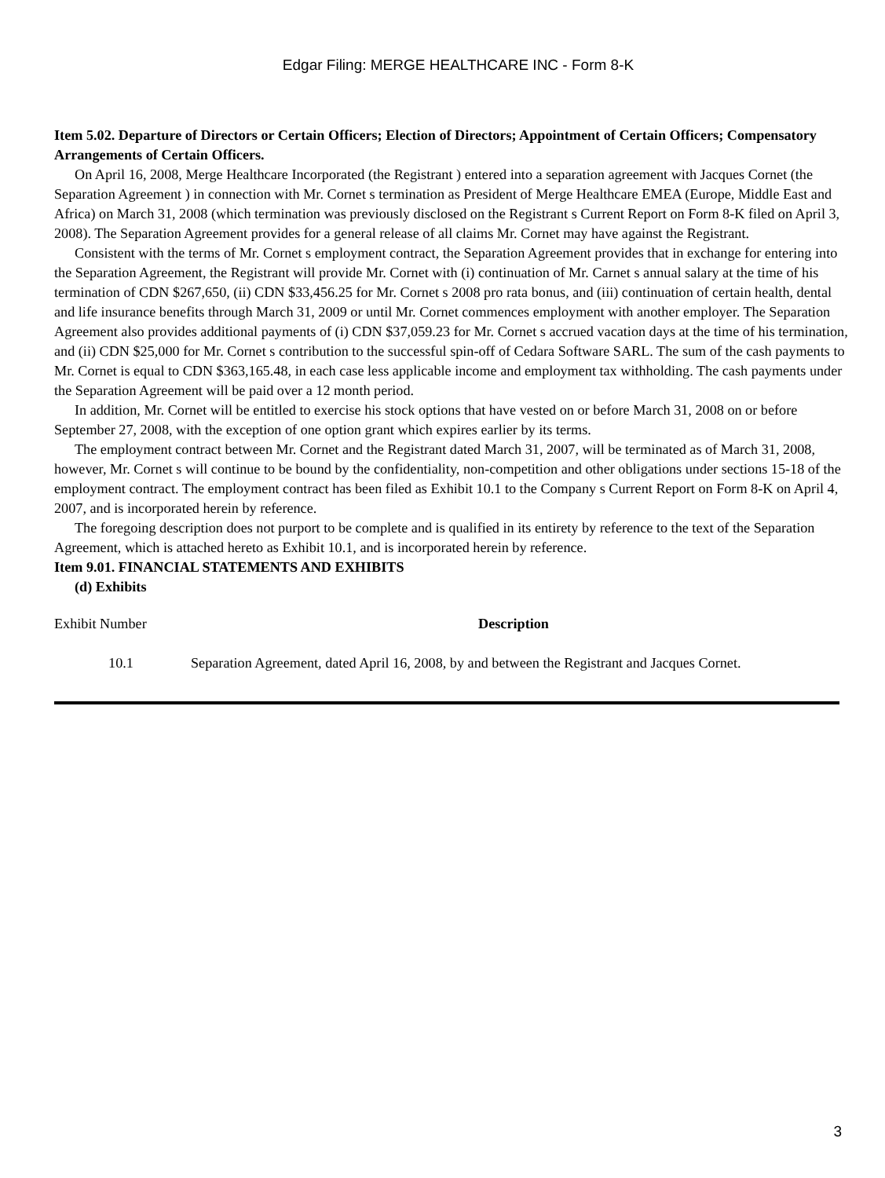Edgar Filing: MERGE HEALTHCARE INC - Form 8-K
Item 5.02. Departure of Directors or Certain Officers; Election of Directors; Appointment of Certain Officers; Compensatory Arrangements of Certain Officers.
On April 16, 2008, Merge Healthcare Incorporated (the Registrant ) entered into a separation agreement with Jacques Cornet (the Separation Agreement ) in connection with Mr. Cornet s termination as President of Merge Healthcare EMEA (Europe, Middle East and Africa) on March 31, 2008 (which termination was previously disclosed on the Registrant s Current Report on Form 8-K filed on April 3, 2008). The Separation Agreement provides for a general release of all claims Mr. Cornet may have against the Registrant.
Consistent with the terms of Mr. Cornet s employment contract, the Separation Agreement provides that in exchange for entering into the Separation Agreement, the Registrant will provide Mr. Cornet with (i) continuation of Mr. Carnet s annual salary at the time of his termination of CDN $267,650, (ii) CDN $33,456.25 for Mr. Cornet s 2008 pro rata bonus, and (iii) continuation of certain health, dental and life insurance benefits through March 31, 2009 or until Mr. Cornet commences employment with another employer. The Separation Agreement also provides additional payments of (i) CDN $37,059.23 for Mr. Cornet s accrued vacation days at the time of his termination, and (ii) CDN $25,000 for Mr. Cornet s contribution to the successful spin-off of Cedara Software SARL. The sum of the cash payments to Mr. Cornet is equal to CDN $363,165.48, in each case less applicable income and employment tax withholding. The cash payments under the Separation Agreement will be paid over a 12 month period.
In addition, Mr. Cornet will be entitled to exercise his stock options that have vested on or before March 31, 2008 on or before September 27, 2008, with the exception of one option grant which expires earlier by its terms.
The employment contract between Mr. Cornet and the Registrant dated March 31, 2007, will be terminated as of March 31, 2008, however, Mr. Cornet s will continue to be bound by the confidentiality, non-competition and other obligations under sections 15-18 of the employment contract. The employment contract has been filed as Exhibit 10.1 to the Company s Current Report on Form 8-K on April 4, 2007, and is incorporated herein by reference.
The foregoing description does not purport to be complete and is qualified in its entirety by reference to the text of the Separation Agreement, which is attached hereto as Exhibit 10.1, and is incorporated herein by reference.
Item 9.01. FINANCIAL STATEMENTS AND EXHIBITS
(d) Exhibits
| Exhibit Number | Description |
| 10.1 | Separation Agreement, dated April 16, 2008, by and between the Registrant and Jacques Cornet. |
3